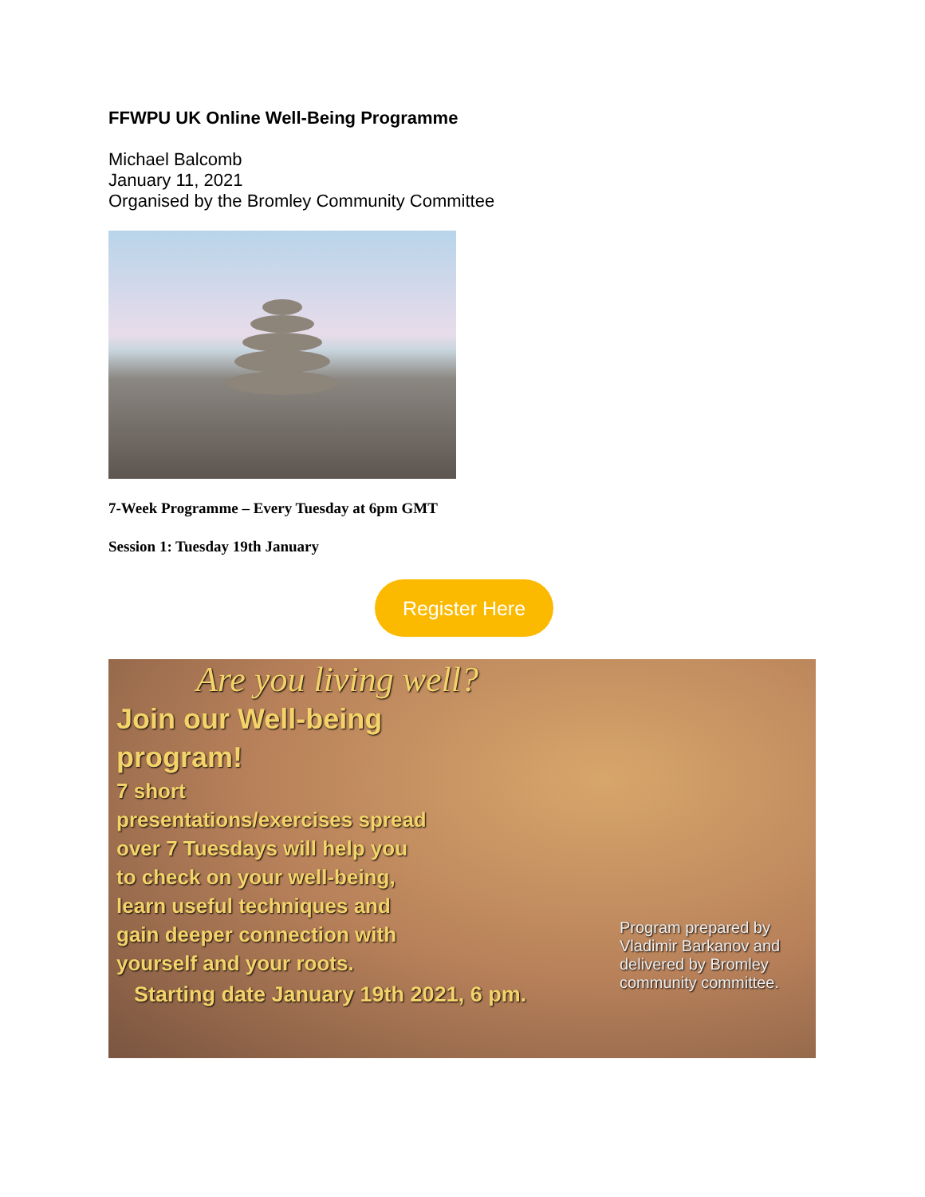FFWPU UK Online Well-Being Programme
Michael Balcomb
January 11, 2021
Organised by the Bromley Community Committee
7-Week Programme – Every Tuesday at 6pm GMT
Session 1: Tuesday 19th January
Register Here
Are you living well?
Join our Well-being program!
7 short presentations/exercises spread over 7 Tuesdays will help you to check on your well-being, learn useful techniques and gain deeper connection with yourself and your roots.
Starting date January 19th 2021, 6 pm.
Program prepared by Vladimir Barkanov and delivered by Bromley community committee.